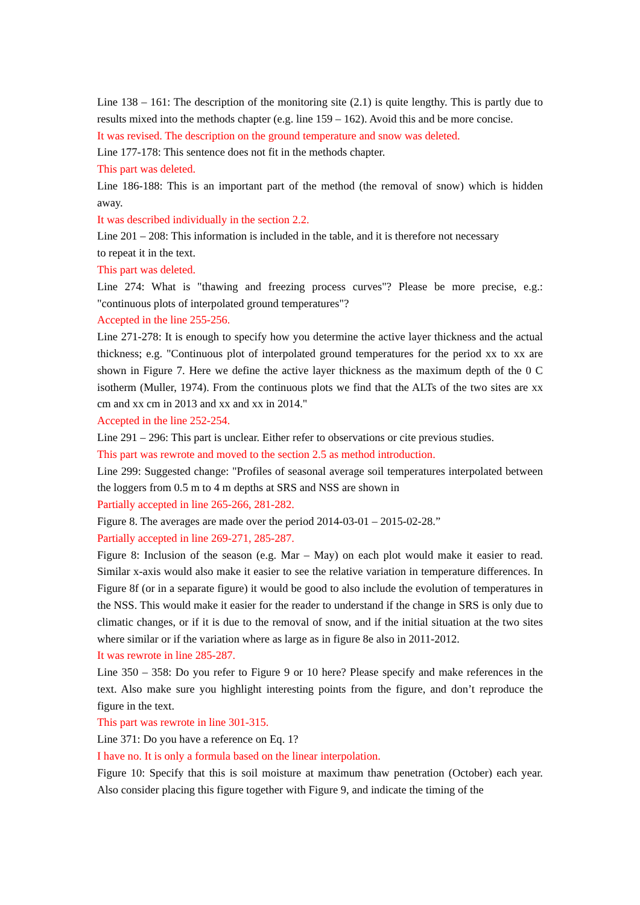Line 138 – 161: The description of the monitoring site (2.1) is quite lengthy. This is partly due to results mixed into the methods chapter (e.g. line 159 – 162). Avoid this and be more concise.
It was revised. The description on the ground temperature and snow was deleted.
Line 177-178: This sentence does not fit in the methods chapter.
This part was deleted.
Line 186-188: This is an important part of the method (the removal of snow) which is hidden away.
It was described individually in the section 2.2.
Line 201 – 208: This information is included in the table, and it is therefore not necessary
to repeat it in the text.
This part was deleted.
Line 274: What is "thawing and freezing process curves"? Please be more precise, e.g.: "continuous plots of interpolated ground temperatures"?
Accepted in the line 255-256.
Line 271-278: It is enough to specify how you determine the active layer thickness and the actual thickness; e.g. "Continuous plot of interpolated ground temperatures for the period xx to xx are shown in Figure 7. Here we define the active layer thickness as the maximum depth of the 0 C isotherm (Muller, 1974). From the continuous plots we find that the ALTs of the two sites are xx cm and xx cm in 2013 and xx and xx in 2014."
Accepted in the line 252-254.
Line 291 – 296: This part is unclear. Either refer to observations or cite previous studies.
This part was rewrote and moved to the section 2.5 as method introduction.
Line 299: Suggested change: "Profiles of seasonal average soil temperatures interpolated between the loggers from 0.5 m to 4 m depths at SRS and NSS are shown in
Partially accepted in line 265-266, 281-282.
Figure 8. The averages are made over the period 2014-03-01 – 2015-02-28.”
Partially accepted in line 269-271, 285-287.
Figure 8: Inclusion of the season (e.g. Mar – May) on each plot would make it easier to read. Similar x-axis would also make it easier to see the relative variation in temperature differences. In Figure 8f (or in a separate figure) it would be good to also include the evolution of temperatures in the NSS. This would make it easier for the reader to understand if the change in SRS is only due to climatic changes, or if it is due to the removal of snow, and if the initial situation at the two sites where similar or if the variation where as large as in figure 8e also in 2011-2012.
It was rewrote in line 285-287.
Line 350 – 358: Do you refer to Figure 9 or 10 here? Please specify and make references in the text. Also make sure you highlight interesting points from the figure, and don’t reproduce the figure in the text.
This part was rewrote in line 301-315.
Line 371: Do you have a reference on Eq. 1?
I have no. It is only a formula based on the linear interpolation.
Figure 10: Specify that this is soil moisture at maximum thaw penetration (October) each year. Also consider placing this figure together with Figure 9, and indicate the timing of the